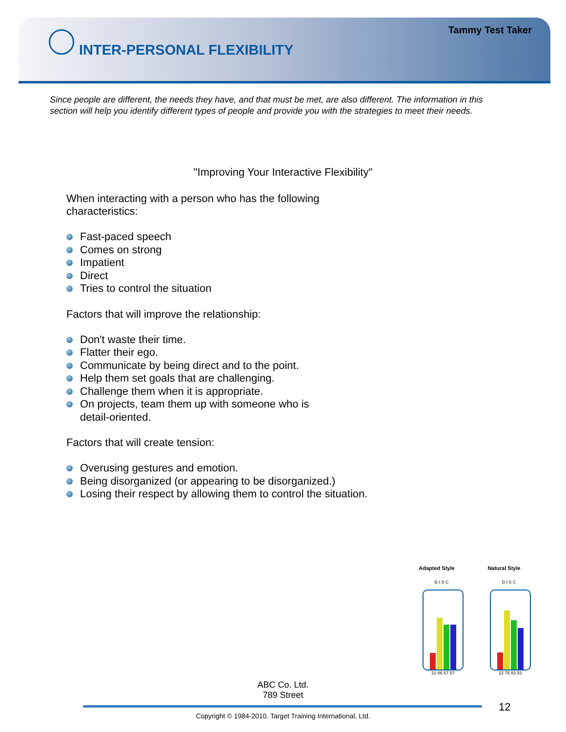Tammy Test Taker
INTER-PERSONAL FLEXIBILITY
Since people are different, the needs they have, and that must be met, are also different. The information in this section will help you identify different types of people and provide you with the strategies to meet their needs.
"Improving Your Interactive Flexibility"
When interacting with a person who has the following
characteristics:
Fast-paced speech
Comes on strong
Impatient
Direct
Tries to control the situation
Factors that will improve the relationship:
Don't waste their time.
Flatter their ego.
Communicate by being direct and to the point.
Help them set goals that are challenging.
Challenge them when it is appropriate.
On projects, team them up with someone who is
detail-oriented.
Factors that will create tension:
Overusing gestures and emotion.
Being disorganized (or appearing to be disorganized.)
Losing their respect by allowing them to control the situation.
Adapted Style
D I S C
21 66 57 57
Natural Style
D I S C
22 75 63 53
ABC Co. Ltd.
789 Street
12
Copyright © 1984-2010. Target Training International, Ltd.